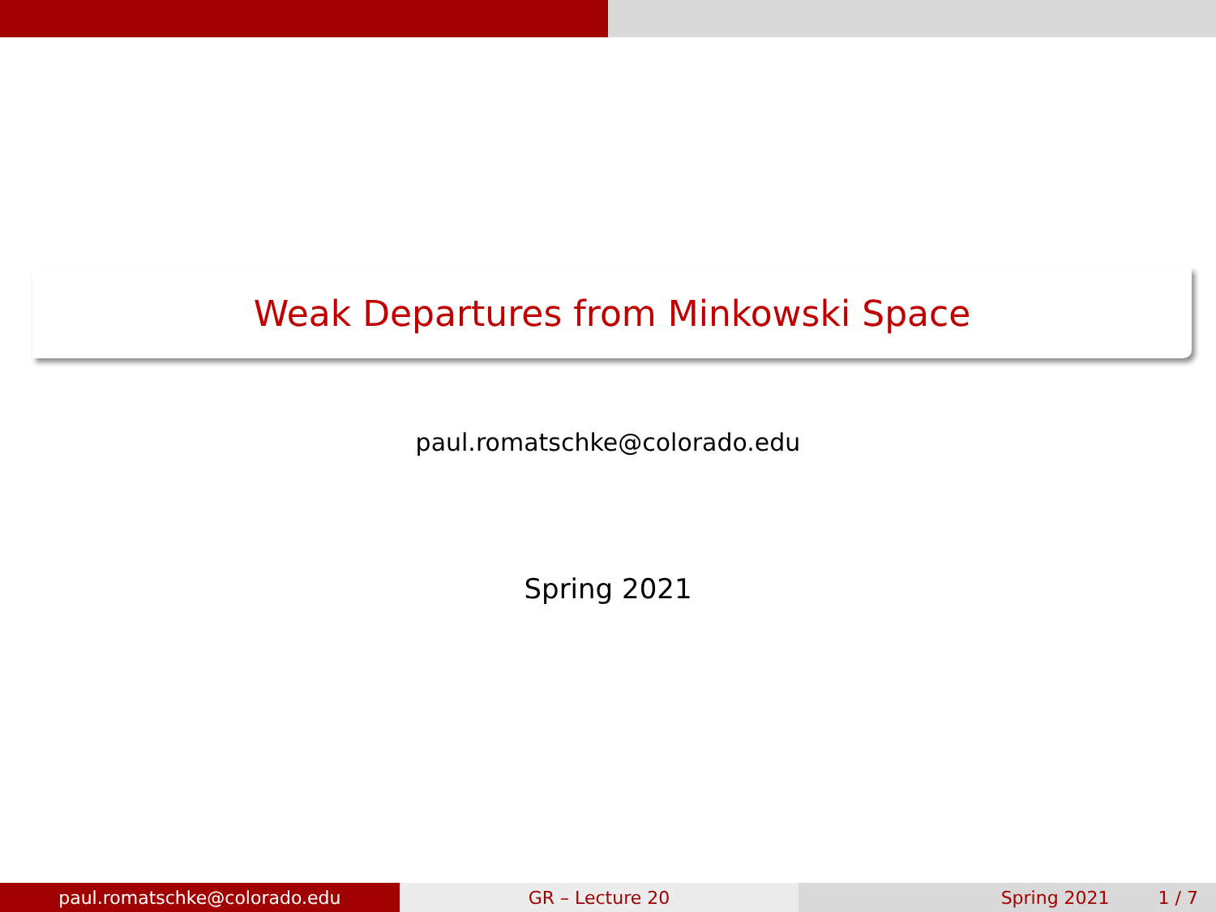Weak Departures from Minkowski Space
paul.romatschke@colorado.edu
Spring 2021
paul.romatschke@colorado.edu GR – Lecture 20 Spring 2021 1 / 7